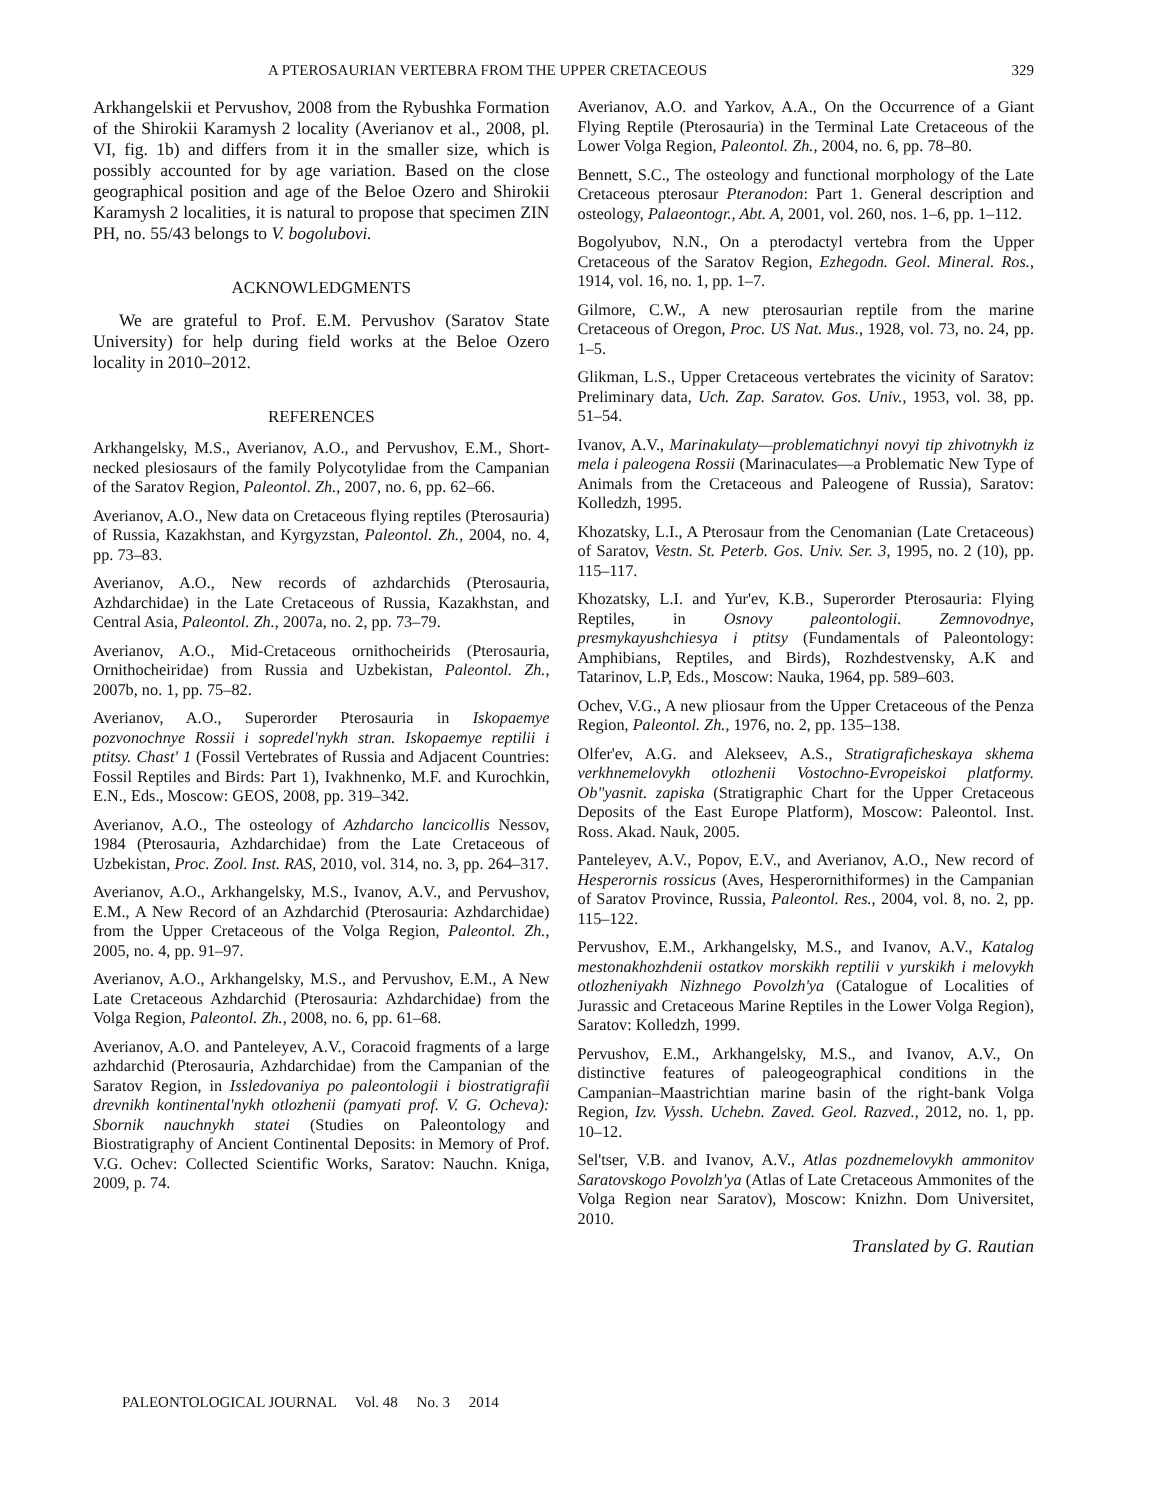A PTEROSAURIAN VERTEBRA FROM THE UPPER CRETACEOUS 329
Arkhangelskii et Pervushov, 2008 from the Rybushka Formation of the Shirokii Karamysh 2 locality (Averianov et al., 2008, pl. VI, fig. 1b) and differs from it in the smaller size, which is possibly accounted for by age variation. Based on the close geographical position and age of the Beloe Ozero and Shirokii Karamysh 2 localities, it is natural to propose that specimen ZIN PH, no. 55/43 belongs to V. bogolubovi.
ACKNOWLEDGMENTS
We are grateful to Prof. E.M. Pervushov (Saratov State University) for help during field works at the Beloe Ozero locality in 2010–2012.
REFERENCES
Arkhangelsky, M.S., Averianov, A.O., and Pervushov, E.M., Short-necked plesiosaurs of the family Polycotylidae from the Campanian of the Saratov Region, Paleontol. Zh., 2007, no. 6, pp. 62–66.
Averianov, A.O., New data on Cretaceous flying reptiles (Pterosauria) of Russia, Kazakhstan, and Kyrgyzstan, Paleontol. Zh., 2004, no. 4, pp. 73–83.
Averianov, A.O., New records of azhdarchids (Pterosauria, Azhdarchidae) in the Late Cretaceous of Russia, Kazakhstan, and Central Asia, Paleontol. Zh., 2007a, no. 2, pp. 73–79.
Averianov, A.O., Mid-Cretaceous ornithocheirids (Pterosauria, Ornithocheiridae) from Russia and Uzbekistan, Paleontol. Zh., 2007b, no. 1, pp. 75–82.
Averianov, A.O., Superorder Pterosauria in Iskopaemye pozvonochnye Rossii i sopredel'nykh stran. Iskopaemye reptilii i ptitsy. Chast' 1 (Fossil Vertebrates of Russia and Adjacent Countries: Fossil Reptiles and Birds: Part 1), Ivakhnenko, M.F. and Kurochkin, E.N., Eds., Moscow: GEOS, 2008, pp. 319–342.
Averianov, A.O., The osteology of Azhdarcho lancicollis Nessov, 1984 (Pterosauria, Azhdarchidae) from the Late Cretaceous of Uzbekistan, Proc. Zool. Inst. RAS, 2010, vol. 314, no. 3, pp. 264–317.
Averianov, A.O., Arkhangelsky, M.S., Ivanov, A.V., and Pervushov, E.M., A New Record of an Azhdarchid (Pterosauria: Azhdarchidae) from the Upper Cretaceous of the Volga Region, Paleontol. Zh., 2005, no. 4, pp. 91–97.
Averianov, A.O., Arkhangelsky, M.S., and Pervushov, E.M., A New Late Cretaceous Azhdarchid (Pterosauria: Azhdarchidae) from the Volga Region, Paleontol. Zh., 2008, no. 6, pp. 61–68.
Averianov, A.O. and Panteleyev, A.V., Coracoid fragments of a large azhdarchid (Pterosauria, Azhdarchidae) from the Campanian of the Saratov Region, in Issledovaniya po paleontologii i biostratigrafii drevnikh kontinental'nykh otlozhenii (pamyati prof. V. G. Ocheva): Sbornik nauchnykh statei (Studies on Paleontology and Biostratigraphy of Ancient Continental Deposits: in Memory of Prof. V.G. Ochev: Collected Scientific Works, Saratov: Nauchn. Kniga, 2009, p. 74.
Averianov, A.O. and Yarkov, A.A., On the Occurrence of a Giant Flying Reptile (Pterosauria) in the Terminal Late Cretaceous of the Lower Volga Region, Paleontol. Zh., 2004, no. 6, pp. 78–80.
Bennett, S.C., The osteology and functional morphology of the Late Cretaceous pterosaur Pteranodon: Part 1. General description and osteology, Palaeontogr., Abt. A, 2001, vol. 260, nos. 1–6, pp. 1–112.
Bogolyubov, N.N., On a pterodactyl vertebra from the Upper Cretaceous of the Saratov Region, Ezhegodn. Geol. Mineral. Ros., 1914, vol. 16, no. 1, pp. 1–7.
Gilmore, C.W., A new pterosaurian reptile from the marine Cretaceous of Oregon, Proc. US Nat. Mus., 1928, vol. 73, no. 24, pp. 1–5.
Glikman, L.S., Upper Cretaceous vertebrates the vicinity of Saratov: Preliminary data, Uch. Zap. Saratov. Gos. Univ., 1953, vol. 38, pp. 51–54.
Ivanov, A.V., Marinakulaty—problematichnyi novyi tip zhivotnykh iz mela i paleogena Rossii (Marinaculates—a Problematic New Type of Animals from the Cretaceous and Paleogene of Russia), Saratov: Kolledzh, 1995.
Khozatsky, L.I., A Pterosaur from the Cenomanian (Late Cretaceous) of Saratov, Vestn. St. Peterb. Gos. Univ. Ser. 3, 1995, no. 2 (10), pp. 115–117.
Khozatsky, L.I. and Yur'ev, K.B., Superorder Pterosauria: Flying Reptiles, in Osnovy paleontologii. Zemnovodnye, presmykayushchiesya i ptitsy (Fundamentals of Paleontology: Amphibians, Reptiles, and Birds), Rozhdestvensky, A.K and Tatarinov, L.P, Eds., Moscow: Nauka, 1964, pp. 589–603.
Ochev, V.G., A new pliosaur from the Upper Cretaceous of the Penza Region, Paleontol. Zh., 1976, no. 2, pp. 135–138.
Olfer'ev, A.G. and Alekseev, A.S., Stratigraficheskaya skhema verkhnemelovykh otlozhenii Vostochno-Evropeiskoi platformy. Ob"yasnit. zapiska (Stratigraphic Chart for the Upper Cretaceous Deposits of the East Europe Platform), Moscow: Paleontol. Inst. Ross. Akad. Nauk, 2005.
Panteleyev, A.V., Popov, E.V., and Averianov, A.O., New record of Hesperornis rossicus (Aves, Hesperornithiformes) in the Campanian of Saratov Province, Russia, Paleontol. Res., 2004, vol. 8, no. 2, pp. 115–122.
Pervushov, E.M., Arkhangelsky, M.S., and Ivanov, A.V., Katalog mestonakhozhdenii ostatkov morskikh reptilii v yurskikh i melovykh otlozheniyakh Nizhnego Povolzh'ya (Catalogue of Localities of Jurassic and Cretaceous Marine Reptiles in the Lower Volga Region), Saratov: Kolledzh, 1999.
Pervushov, E.M., Arkhangelsky, M.S., and Ivanov, A.V., On distinctive features of paleogeographical conditions in the Campanian–Maastrichtian marine basin of the right-bank Volga Region, Izv. Vyssh. Uchebn. Zaved. Geol. Razved., 2012, no. 1, pp. 10–12.
Sel'tser, V.B. and Ivanov, A.V., Atlas pozdnemelovykh ammonitov Saratovskogo Povolzh'ya (Atlas of Late Cretaceous Ammonites of the Volga Region near Saratov), Moscow: Knizhn. Dom Universitet, 2010.
Translated by G. Rautian
PALEONTOLOGICAL JOURNAL Vol. 48 No. 3 2014